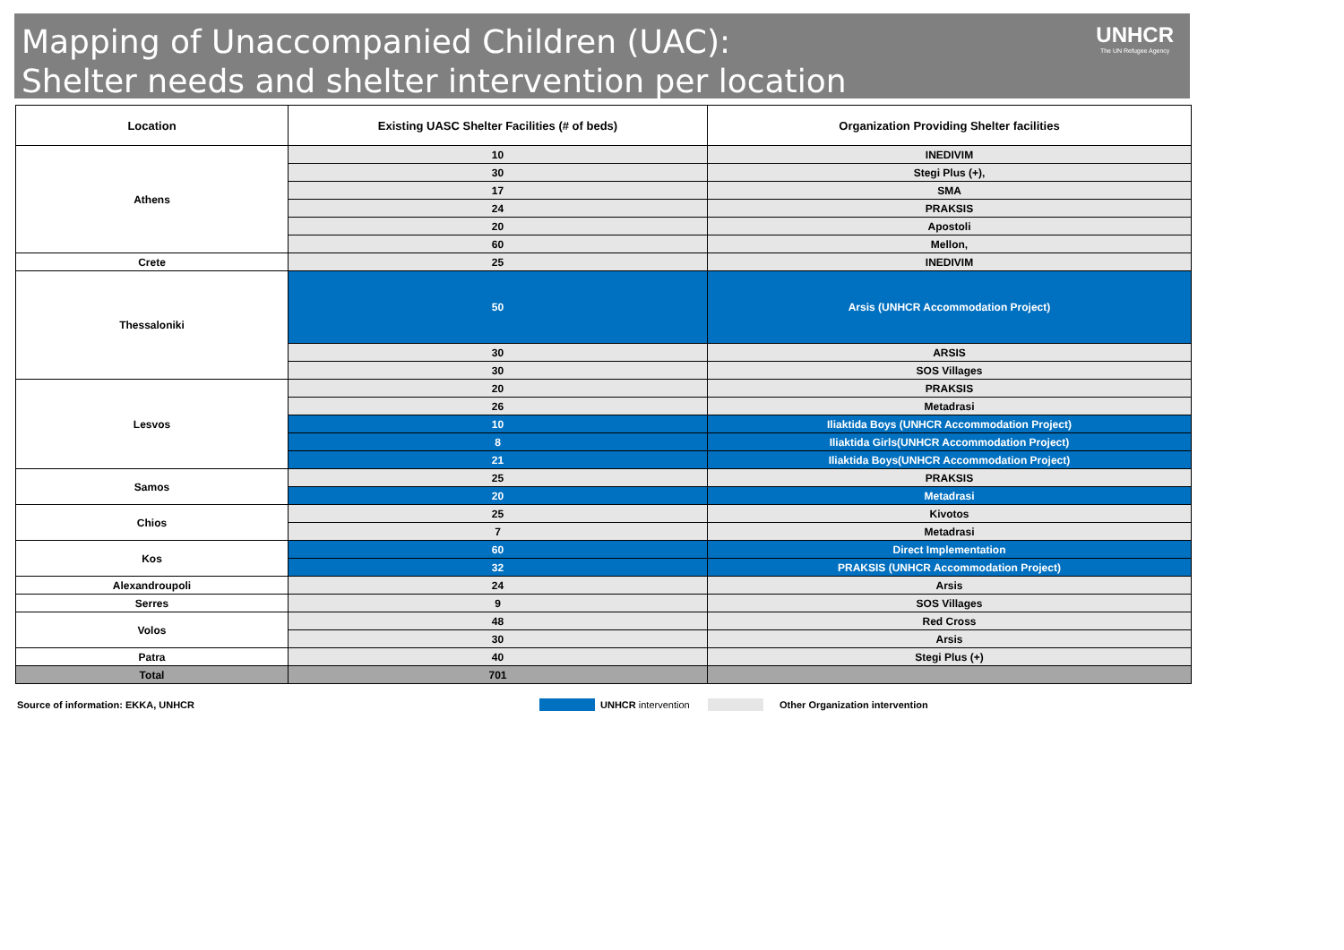Mapping of Unaccompanied Children (UAC):
Shelter needs and shelter intervention per location
UNHCR
The UN Refugee Agency
| Location | Existing UASC Shelter Facilities (# of beds) | Organization Providing Shelter facilities |
| --- | --- | --- |
| Athens | 10 | INEDIVIM |
| | 30 | Stegi Plus (+), |
| | 17 | SMA |
| | 24 | PRAKSIS |
| | 20 | Apostoli |
| | 60 | Mellon, |
| Crete | 25 | INEDIVIM |
| Thessaloniki | 50 | Arsis (UNHCR Accommodation Project) |
| | 30 | ARSIS |
| | 30 | SOS Villages |
| Lesvos | 20 | PRAKSIS |
| | 26 | Metadrasi |
| | 10 | Iliaktida Boys (UNHCR Accommodation Project) |
| | 8 | Iliaktida Girls(UNHCR Accommodation Project) |
| | 21 | Iliaktida Boys(UNHCR Accommodation Project) |
| Samos | 25 | PRAKSIS |
| | 20 | Metadrasi |
| Chios | 25 | Kivotos |
| | 7 | Metadrasi |
| Kos | 60 | Direct Implementation |
| | 32 | PRAKSIS (UNHCR Accommodation Project) |
| Alexandroupoli | 24 | Arsis |
| Serres | 9 | SOS Villages |
| Volos | 48 | Red Cross |
| | 30 | Arsis |
| Patra | 40 | Stegi Plus (+) |
| Total | 701 | |
Source of information: EKKA, UNHCR UNHCR intervention Other Organization intervention